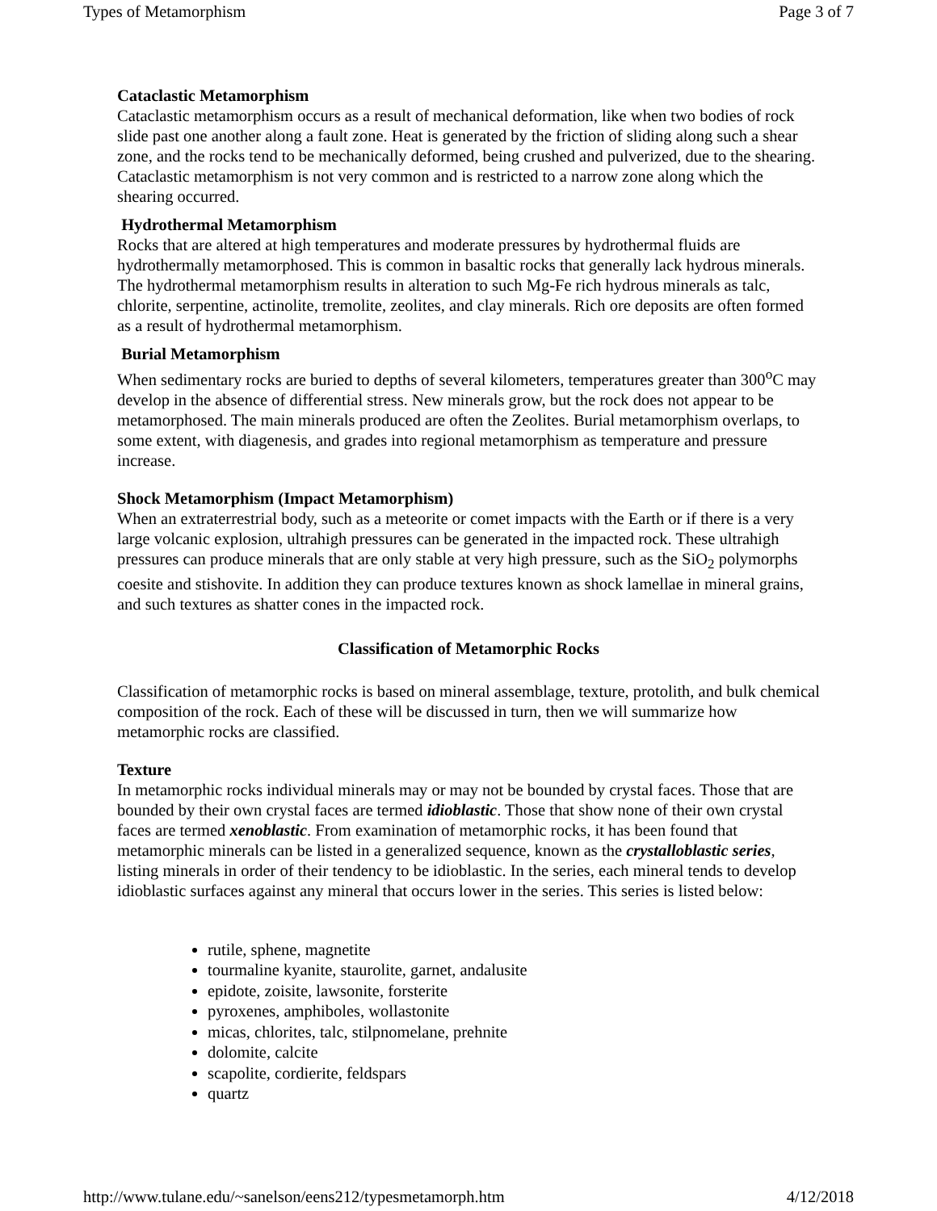Types of Metamorphism Page 3 of 7
Cataclastic Metamorphism
Cataclastic metamorphism occurs as a result of mechanical deformation, like when two bodies of rock slide past one another along a fault zone. Heat is generated by the friction of sliding along such a shear zone, and the rocks tend to be mechanically deformed, being crushed and pulverized, due to the shearing. Cataclastic metamorphism is not very common and is restricted to a narrow zone along which the shearing occurred.
Hydrothermal Metamorphism
Rocks that are altered at high temperatures and moderate pressures by hydrothermal fluids are hydrothermally metamorphosed. This is common in basaltic rocks that generally lack hydrous minerals. The hydrothermal metamorphism results in alteration to such Mg-Fe rich hydrous minerals as talc, chlorite, serpentine, actinolite, tremolite, zeolites, and clay minerals. Rich ore deposits are often formed as a result of hydrothermal metamorphism.
Burial Metamorphism
When sedimentary rocks are buried to depths of several kilometers, temperatures greater than 300<sup>o</sup>C may develop in the absence of differential stress. New minerals grow, but the rock does not appear to be metamorphosed. The main minerals produced are often the Zeolites. Burial metamorphism overlaps, to some extent, with diagenesis, and grades into regional metamorphism as temperature and pressure increase.
Shock Metamorphism (Impact Metamorphism)
When an extraterrestrial body, such as a meteorite or comet impacts with the Earth or if there is a very large volcanic explosion, ultrahigh pressures can be generated in the impacted rock. These ultrahigh pressures can produce minerals that are only stable at very high pressure, such as the SiO<sub>2</sub> polymorphs coesite and stishovite. In addition they can produce textures known as shock lamellae in mineral grains, and such textures as shatter cones in the impacted rock.
Classification of Metamorphic Rocks
Classification of metamorphic rocks is based on mineral assemblage, texture, protolith, and bulk chemical composition of the rock. Each of these will be discussed in turn, then we will summarize how metamorphic rocks are classified.
Texture
In metamorphic rocks individual minerals may or may not be bounded by crystal faces. Those that are bounded by their own crystal faces are termed idioblastic. Those that show none of their own crystal faces are termed xenoblastic. From examination of metamorphic rocks, it has been found that metamorphic minerals can be listed in a generalized sequence, known as the crystalloblastic series, listing minerals in order of their tendency to be idioblastic. In the series, each mineral tends to develop idioblastic surfaces against any mineral that occurs lower in the series. This series is listed below:
rutile, sphene, magnetite
tourmaline kyanite, staurolite, garnet, andalusite
epidote, zoisite, lawsonite, forsterite
pyroxenes, amphiboles, wollastonite
micas, chlorites, talc, stilpnomelane, prehnite
dolomite, calcite
scapolite, cordierite, feldspars
quartz
http://www.tulane.edu/~sanelson/eens212/typesmetamorph.htm 4/12/2018